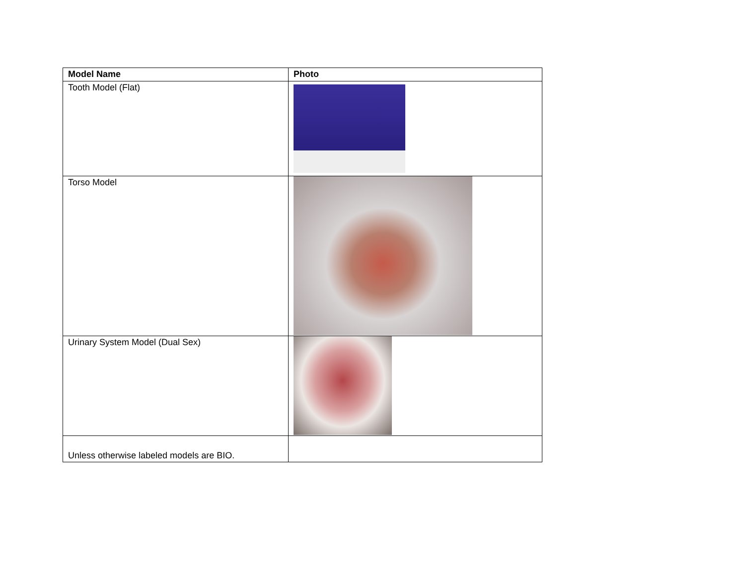| Model Name | Photo |
| --- | --- |
| Tooth Model (Flat) | |
| Torso Model | |
| Urinary System Model (Dual Sex) | |
| Unless otherwise labeled models are BIO. | |